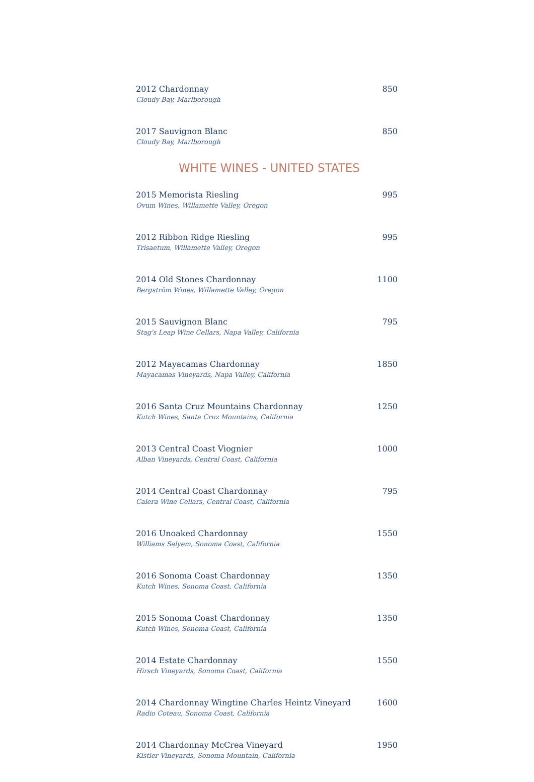2012 Chardonnay 850
Cloudy Bay, Marlborough
2017 Sauvignon Blanc 850
Cloudy Bay, Marlborough
WHITE WINES - UNITED STATES
2015 Memorista Riesling 995
Ovum Wines, Willamette Valley, Oregon
2012 Ribbon Ridge Riesling 995
Trisaetum, Willamette Valley, Oregon
2014 Old Stones Chardonnay 1100
Bergström Wines, Willamette Valley, Oregon
2015 Sauvignon Blanc 795
Stag's Leap Wine Cellars, Napa Valley, California
2012 Mayacamas Chardonnay 1850
Mayacamas Vineyards, Napa Valley, California
2016 Santa Cruz Mountains Chardonnay 1250
Kutch Wines, Santa Cruz Mountains, California
2013 Central Coast Viognier 1000
Alban Vineyards, Central Coast, California
2014 Central Coast Chardonnay 795
Calera Wine Cellars, Central Coast, California
2016 Unoaked Chardonnay 1550
Williams Selyem, Sonoma Coast, California
2016 Sonoma Coast Chardonnay 1350
Kutch Wines, Sonoma Coast, California
2015 Sonoma Coast Chardonnay 1350
Kutch Wines, Sonoma Coast, California
2014 Estate Chardonnay 1550
Hirsch Vineyards, Sonoma Coast, California
2014 Chardonnay Wingtine Charles Heintz Vineyard 1600
Radio Coteau, Sonoma Coast, California
2014 Chardonnay McCrea Vineyard 1950
Kistler Vineyards, Sonoma Mountain, California